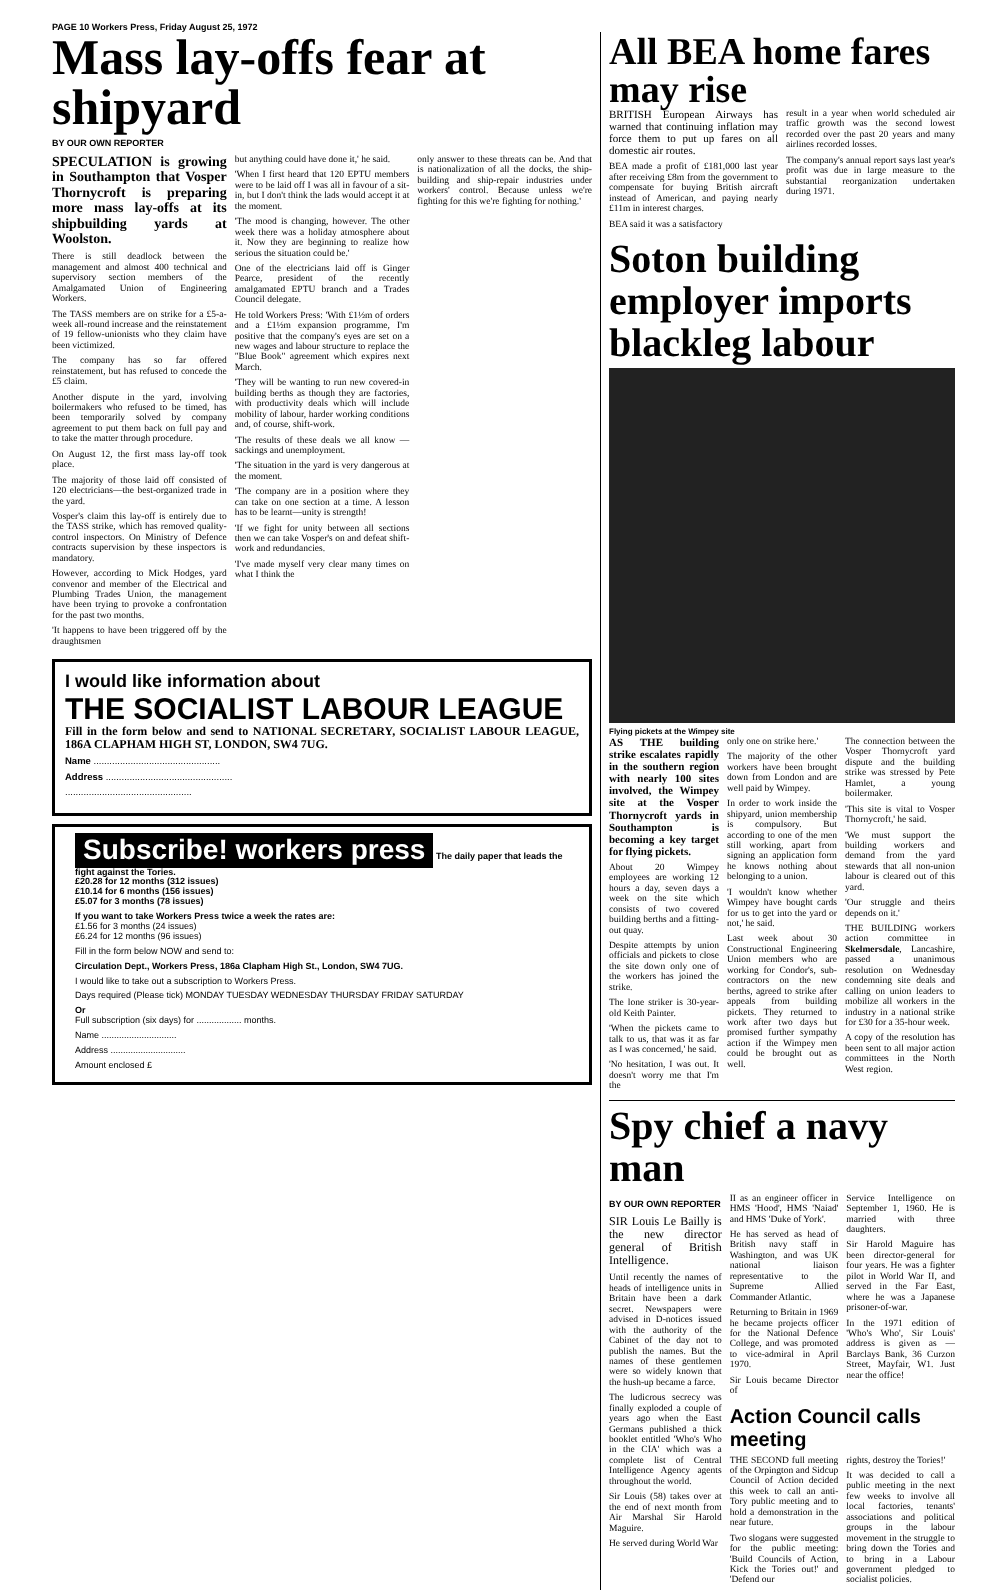PAGE 10 Workers Press, Friday August 25, 1972
Mass lay-offs fear at shipyard
BY OUR OWN REPORTER
SPECULATION is growing in Southampton that Vosper Thornycroft is preparing more mass lay-offs at its shipbuilding yards at Woolston.
There is still deadlock between the management and almost 400 technical and supervisory section members of the Amalgamated Union of Engineering Workers.
The TASS members are on strike for a £5-a-week all-round increase and the reinstatement of 19 fellow-unionists who they claim have been victimized.
The company has so far offered reinstatement, but has refused to concede the £5 claim.
Another dispute in the yard, involving boilermakers who refused to be timed, has been temporarily solved by company agreement to put them back on full pay and to take the matter through procedure.
On August 12, the first mass lay-off took place.
The majority of those laid off consisted of 120 electricians—the best-organized trade in the yard.
Vosper's claim this lay-off is entirely due to the TASS strike, which has removed quality-control inspectors. On Ministry of Defence contracts supervision by these inspectors is mandatory.
However, according to Mick Hodges, yard convenor and member of the Electrical and Plumbing Trades Union, the management have been trying to provoke a confrontation for the past two months.
'It happens to have been triggered off by the draughtsmen
but anything could have done it,' he said.
'When I first heard that 120 EPTU members were to be laid off I was all in favour of a sit-in, but I don't think the lads would accept it at the moment.
'The mood is changing, however. The other week there was a holiday atmosphere about it. Now they are beginning to realize how serious the situation could be.'
One of the electricians laid off is Ginger Pearce, president of the recently amalgamated EPTU branch and a Trades Council delegate.
He told Workers Press: 'With £1½m of orders and a £1½m expansion programme, I'm positive that the company's eyes are set on a new wages and labour structure to replace the "Blue Book" agreement which expires next March.
'They will be wanting to run new covered-in building berths as though they are factories, with productivity deals which will include mobility of labour, harder working conditions and, of course, shift-work.
'The results of these deals we all know — sackings and unemployment.
'The situation in the yard is very dangerous at the moment.
'The company are in a position where they can take on one section at a time. A lesson has to be learnt—unity is strength!
'If we fight for unity between all sections then we can take Vosper's on and defeat shift-work and redundancies.
'I've made myself very clear many times on what I think the
only answer to these threats can be. And that is nationalization of all the docks, the ship-building and ship-repair industries under workers' control. Because unless we're fighting for this we're fighting for nothing.'
I would like information about
THE SOCIALIST LABOUR LEAGUE
Fill in the form below and send to NATIONAL SECRETARY, SOCIALIST LABOUR LEAGUE, 186A CLAPHAM HIGH ST, LONDON, SW4 7UG.
Name ................................................
Address ................................................
................................................
Subscribe! workers press The daily paper that leads the fight against the Tories.
£20.28 for 12 months (312 issues)
£10.14 for 6 months (156 issues)
£5.07 for 3 months (78 issues)
If you want to take Workers Press twice a week the rates are:
£1.56 for 3 months (24 issues)
£6.24 for 12 months (96 issues)
Fill in the form below NOW and send to:
Circulation Dept., Workers Press, 186a Clapham High St., London, SW4 7UG.
I would like to take out a subscription to Workers Press.
Days required (Please tick) MONDAY TUESDAY WEDNESDAY THURSDAY FRIDAY SATURDAY
Or
Full subscription (six days) for .................. months.
Name ..............................
Address ..............................
Amount enclosed £
All BEA home fares may rise
BRITISH European Airways has warned that continuing inflation may force them to put up fares on all domestic air routes.
BEA made a profit of £181,000 last year after receiving £8m from the government to compensate for buying British aircraft instead of American, and paying nearly £11m in interest charges.
BEA said it was a satisfactory
result in a year when world scheduled air traffic growth was the second lowest recorded over the past 20 years and many airlines recorded losses.
The company's annual report says last year's profit was due in large measure to the substantial reorganization undertaken during 1971.
Soton building employer imports blackleg labour
Flying pickets at the Wimpey site
AS THE building strike escalates rapidly in the southern region with nearly 100 sites involved, the Wimpey site at the Vosper Thornycroft yards in Southampton is becoming a key target for flying pickets.
About 20 Wimpey employees are working 12 hours a day, seven days a week on the site which consists of two covered building berths and a fitting-out quay.
Despite attempts by union officials and pickets to close the site down only one of the workers has joined the strike.
The lone striker is 30-year-old Keith Painter.
'When the pickets came to talk to us, that was it as far as I was concerned,' he said.
'No hesitation, I was out. It doesn't worry me that I'm the
only one on strike here.'
The majority of the other workers have been brought down from London and are well paid by Wimpey.
In order to work inside the shipyard, union membership is compulsory. But according to one of the men still working, apart from signing an application form he knows nothing about belonging to a union.
'I wouldn't know whether Wimpey have bought cards for us to get into the yard or not,' he said.
Last week about 30 Constructional Engineering Union members who are working for Condor's, sub-contractors on the new berths, agreed to strike after appeals from building pickets. They returned to work after two days but promised further sympathy action if the Wimpey men could be brought out as well.
The connection between the Vosper Thornycroft yard dispute and the building strike was stressed by Pete Hamlet, a young boilermaker.
'This site is vital to Vosper Thornycroft,' he said.
'We must support the building workers and demand from the yard stewards that all non-union labour is cleared out of this yard.
'Our struggle and theirs depends on it.'
THE BUILDING workers action committee in Skelmersdale, Lancashire, passed a unanimous resolution on Wednesday condemning site deals and calling on union leaders to mobilize all workers in the industry in a national strike for £30 for a 35-hour week.
A copy of the resolution has been sent to all major action committees in the North West region.
Spy chief a navy man
BY OUR OWN REPORTER
SIR Louis Le Bailly is the new director general of British Intelligence.
Until recently the names of heads of intelligence units in Britain have been a dark secret. Newspapers were advised in D-notices issued with the authority of the Cabinet of the day not to publish the names. But the names of these gentlemen were so widely known that the hush-up became a farce.
The ludicrous secrecy was finally exploded a couple of years ago when the East Germans published a thick booklet entitled 'Who's Who in the CIA' which was a complete list of Central Intelligence Agency agents throughout the world.
Sir Louis (58) takes over at the end of next month from Air Marshal Sir Harold Maguire.
He served during World War
II as an engineer officer in HMS 'Hood', HMS 'Naiad' and HMS 'Duke of York'.
He has served as head of British navy staff in Washington, and was UK national liaison representative to the Supreme Allied Commander Atlantic.
Returning to Britain in 1969 he became projects officer for the National Defence College, and was promoted to vice-admiral in April 1970.
Sir Louis became Director of
Service Intelligence on September 1, 1960. He is married with three daughters.
Sir Harold Maguire has been director-general for four years. He was a fighter pilot in World War II, and served in the Far East, where he was a Japanese prisoner-of-war.
In the 1971 edition of 'Who's Who', Sir Louis' address is given as — Barclays Bank, 36 Curzon Street, Mayfair, W1. Just near the office!
Action Council calls meeting
THE SECOND full meeting of the Orpington and Sidcup Council of Action decided this week to call an anti-Tory public meeting and to hold a demonstration in the near future.
Two slogans were suggested for the public meeting: 'Build Councils of Action, Kick the Tories out!' and 'Defend our
rights, destroy the Tories!'
It was decided to call a public meeting in the next few weeks to involve all local factories, tenants' associations and political groups in the labour movement in the struggle to bring down the Tories and to bring in a Labour government pledged to socialist policies.